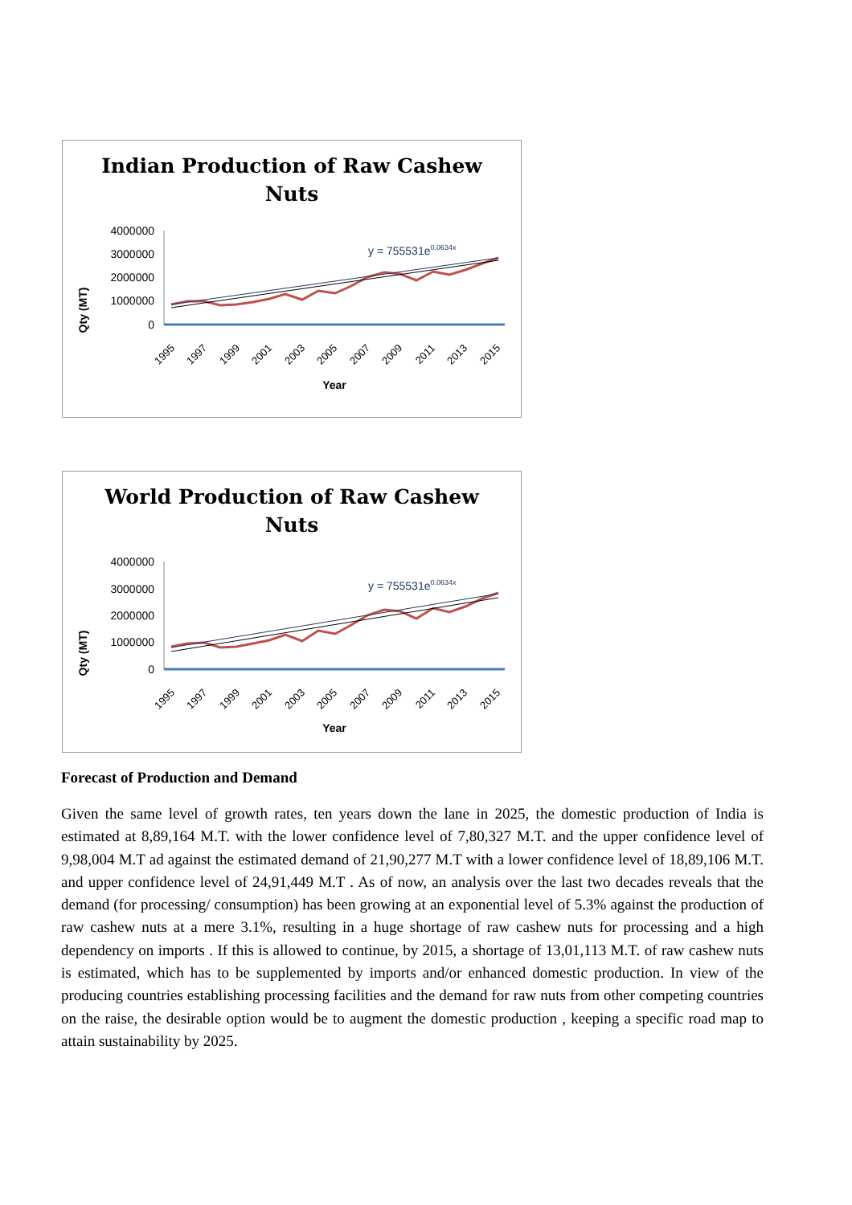Indian Production of Raw Cashew
Nuts
Qty (MT)
4000000
3000000
2000000
1000000
0
y = 755531e0.0634x
1995
1997
1999
2001
2003
2005
2007
2009
2011
2013
2015
Year
World Production of Raw Cashew
Nuts
Qty (MT)
4000000
3000000
2000000
1000000
0
y = 755531e0.0634x
1995
1997
1999
2001
2003
2005
2007
2009
2011
2013
2015
Year
Forecast of Production and Demand
Given the same level of growth rates, ten years down the lane in 2025, the domestic production of India is estimated at 8,89,164 M.T. with the lower confidence level of 7,80,327 M.T. and the upper confidence level of 9,98,004 M.T ad against the estimated demand of 21,90,277 M.T with a lower confidence level of 18,89,106 M.T. and upper confidence level of 24,91,449 M.T . As of now, an analysis over the last two decades reveals that the demand (for processing/ consumption) has been growing at an exponential level of 5.3% against the production of raw cashew nuts at a mere 3.1%, resulting in a huge shortage of raw cashew nuts for processing and a high dependency on imports . If this is allowed to continue, by 2015, a shortage of 13,01,113 M.T. of raw cashew nuts is estimated, which has to be supplemented by imports and/or enhanced domestic production. In view of the producing countries establishing processing facilities and the demand for raw nuts from other competing countries on the raise, the desirable option would be to augment the domestic production , keeping a specific road map to attain sustainability by 2025.